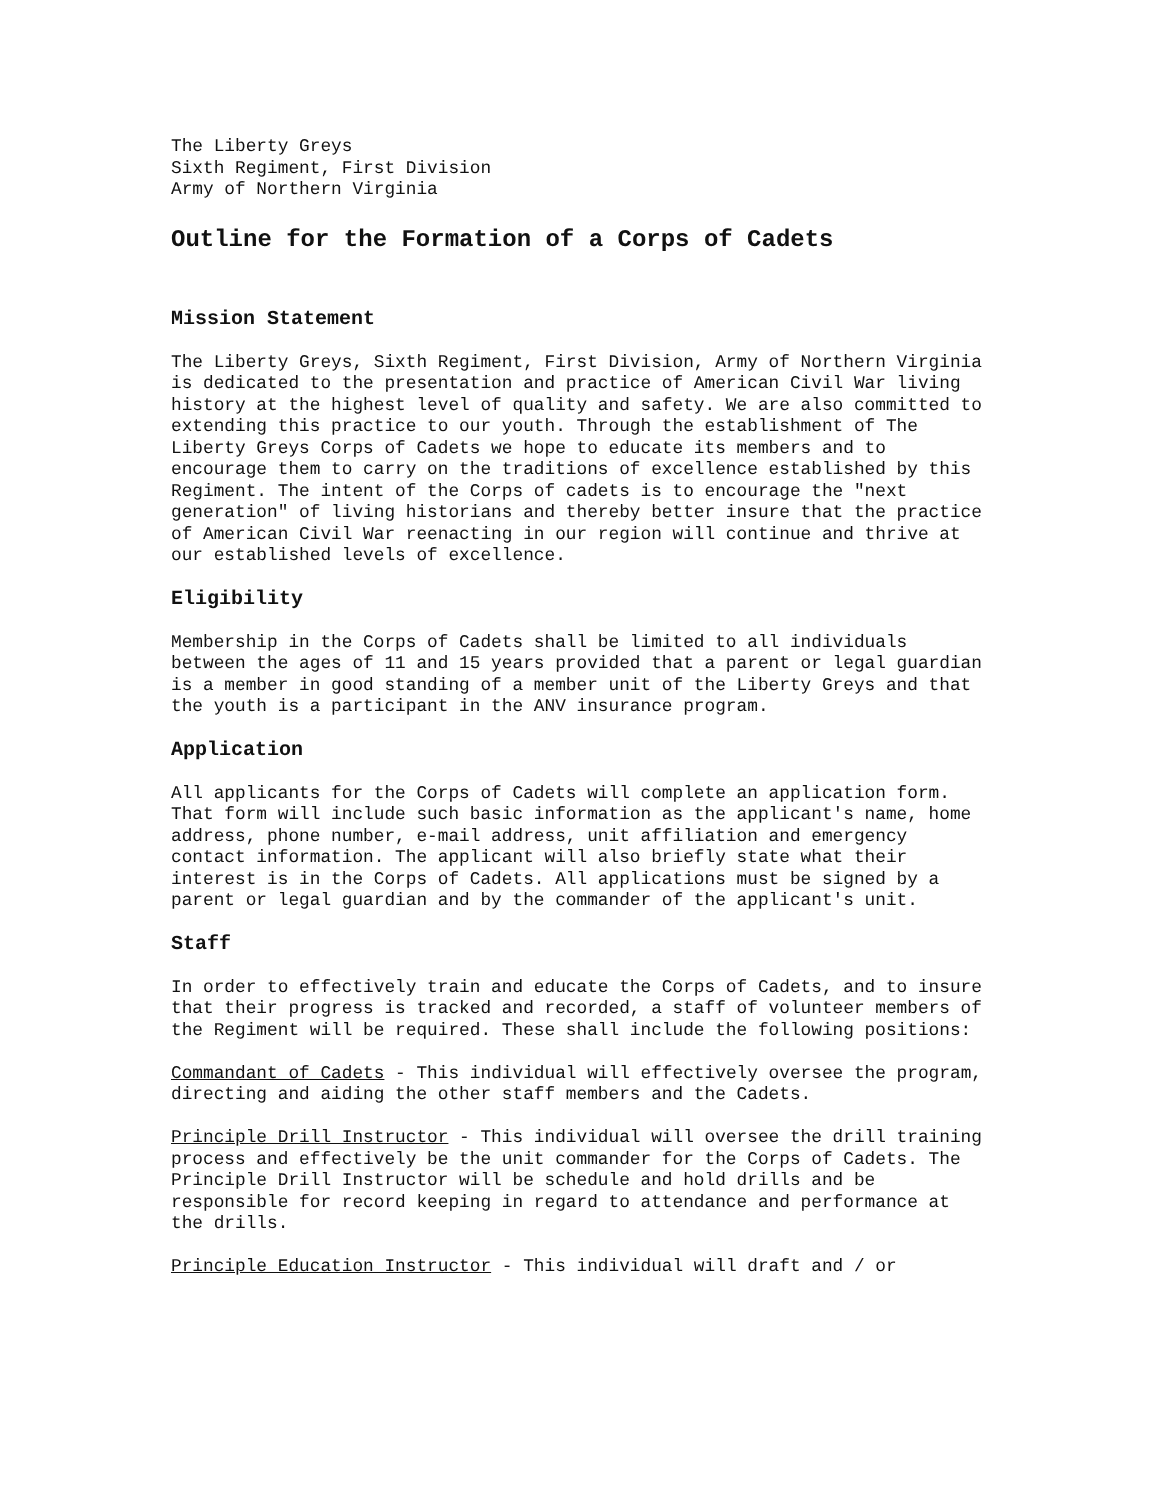The Liberty Greys Sixth Regiment, First Division Army of Northern Virginia
Outline for the Formation of a Corps of Cadets
Mission Statement
The Liberty Greys, Sixth Regiment, First Division, Army of Northern Virginia is dedicated to the presentation and practice of American Civil War living history at the highest level of quality and safety. We are also committed to extending this practice to our youth. Through the establishment of The Liberty Greys Corps of Cadets we hope to educate its members and to encourage them to carry on the traditions of excellence established by this Regiment. The intent of the Corps of cadets is to encourage the "next generation" of living historians and thereby better insure that the practice of American Civil War reenacting in our region will continue and thrive at our established levels of excellence.
Eligibility
Membership in the Corps of Cadets shall be limited to all individuals between the ages of 11 and 15 years provided that a parent or legal guardian is a member in good standing of a member unit of the Liberty Greys and that the youth is a participant in the ANV insurance program.
Application
All applicants for the Corps of Cadets will complete an application form. That form will include such basic information as the applicant's name, home address, phone number, e-mail address, unit affiliation and emergency contact information. The applicant will also briefly state what their interest is in the Corps of Cadets. All applications must be signed by a parent or legal guardian and by the commander of the applicant's unit.
Staff
In order to effectively train and educate the Corps of Cadets, and to insure that their progress is tracked and recorded, a staff of volunteer members of the Regiment will be required. These shall include the following positions:
Commandant of Cadets - This individual will effectively oversee the program, directing and aiding the other staff members and the Cadets.
Principle Drill Instructor - This individual will oversee the drill training process and effectively be the unit commander for the Corps of Cadets. The Principle Drill Instructor will be schedule and hold drills and be responsible for record keeping in regard to attendance and performance at the drills.
Principle Education Instructor - This individual will draft and / or